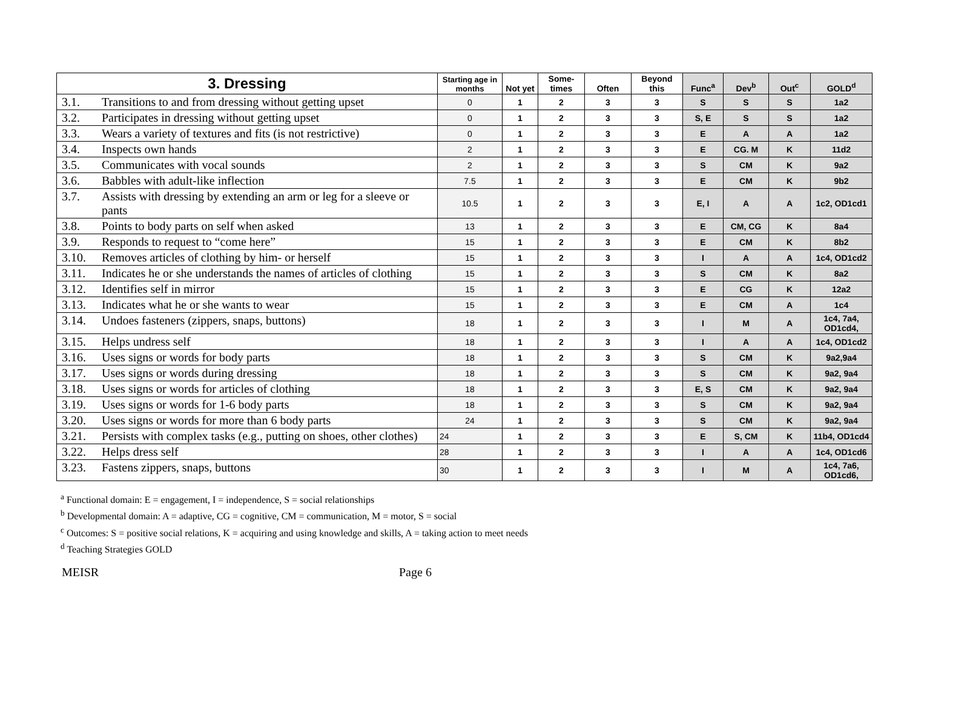| 3. Dressing | | Starting age in months | Not yet | Some-times | Often | Beyond this | Func<sup>a</sup> | Dev<sup>b</sup> | Out<sup>c</sup> | GOLD<sup>d</sup> |
| --- | --- | --- | --- | --- | --- | --- | --- | --- | --- | --- |
| 3.1. | Transitions to and from dressing without getting upset | 0 | 1 | 2 | 3 | 3 | S | S | S | 1a2 |
| 3.2. | Participates in dressing without getting upset | 0 | 1 | 2 | 3 | 3 | S, E | S | S | 1a2 |
| 3.3. | Wears a variety of textures and fits (is not restrictive) | 0 | 1 | 2 | 3 | 3 | E | A | A | 1a2 |
| 3.4. | Inspects own hands | 2 | 1 | 2 | 3 | 3 | E | CG. M | K | 11d2 |
| 3.5. | Communicates with vocal sounds | 2 | 1 | 2 | 3 | 3 | S | CM | K | 9a2 |
| 3.6. | Babbles with adult-like inflection | 7.5 | 1 | 2 | 3 | 3 | E | CM | K | 9b2 |
| 3.7. | Assists with dressing by extending an arm or leg for a sleeve or pants | 10.5 | 1 | 2 | 3 | 3 | E, I | A | A | 1c2, OD1cd1 |
| 3.8. | Points to body parts on self when asked | 13 | 1 | 2 | 3 | 3 | E | CM, CG | K | 8a4 |
| 3.9. | Responds to request to “come here” | 15 | 1 | 2 | 3 | 3 | E | CM | K | 8b2 |
| 3.10. | Removes articles of clothing by him- or herself | 15 | 1 | 2 | 3 | 3 | I | A | A | 1c4, OD1cd2 |
| 3.11. | Indicates he or she understands the names of articles of clothing | 15 | 1 | 2 | 3 | 3 | S | CM | K | 8a2 |
| 3.12. | Identifies self in mirror | 15 | 1 | 2 | 3 | 3 | E | CG | K | 12a2 |
| 3.13. | Indicates what he or she wants to wear | 15 | 1 | 2 | 3 | 3 | E | CM | A | 1c4 |
| 3.14. | Undoes fasteners (zippers, snaps, buttons) | 18 | 1 | 2 | 3 | 3 | I | M | A | 1c4, 7a4, OD1cd4, |
| 3.15. | Helps undress self | 18 | 1 | 2 | 3 | 3 | I | A | A | 1c4, OD1cd2 |
| 3.16. | Uses signs or words for body parts | 18 | 1 | 2 | 3 | 3 | S | CM | K | 9a2,9a4 |
| 3.17. | Uses signs or words during dressing | 18 | 1 | 2 | 3 | 3 | S | CM | K | 9a2, 9a4 |
| 3.18. | Uses signs or words for articles of clothing | 18 | 1 | 2 | 3 | 3 | E, S | CM | K | 9a2, 9a4 |
| 3.19. | Uses signs or words for 1-6 body parts | 18 | 1 | 2 | 3 | 3 | S | CM | K | 9a2, 9a4 |
| 3.20. | Uses signs or words for more than 6 body parts | 24 | 1 | 2 | 3 | 3 | S | CM | K | 9a2, 9a4 |
| 3.21. | Persists with complex tasks (e.g., putting on shoes, other clothes) | 24 | 1 | 2 | 3 | 3 | E | S, CM | K | 11b4, OD1cd4 |
| 3.22. | Helps dress self | 28 | 1 | 2 | 3 | 3 | I | A | A | 1c4, OD1cd6 |
| 3.23. | Fastens zippers, snaps, buttons | 30 | 1 | 2 | 3 | 3 | I | M | A | 1c4, 7a6, OD1cd6, |
<sup>a</sup> Functional domain: E = engagement, I = independence, S = social relationships
<sup>b</sup> Developmental domain: A = adaptive, CG = cognitive, CM = communication, M = motor, S = social
<sup>c</sup> Outcomes: S = positive social relations, K = acquiring and using knowledge and skills, A = taking action to meet needs
<sup>d</sup> Teaching Strategies GOLD
MEISR Page 6